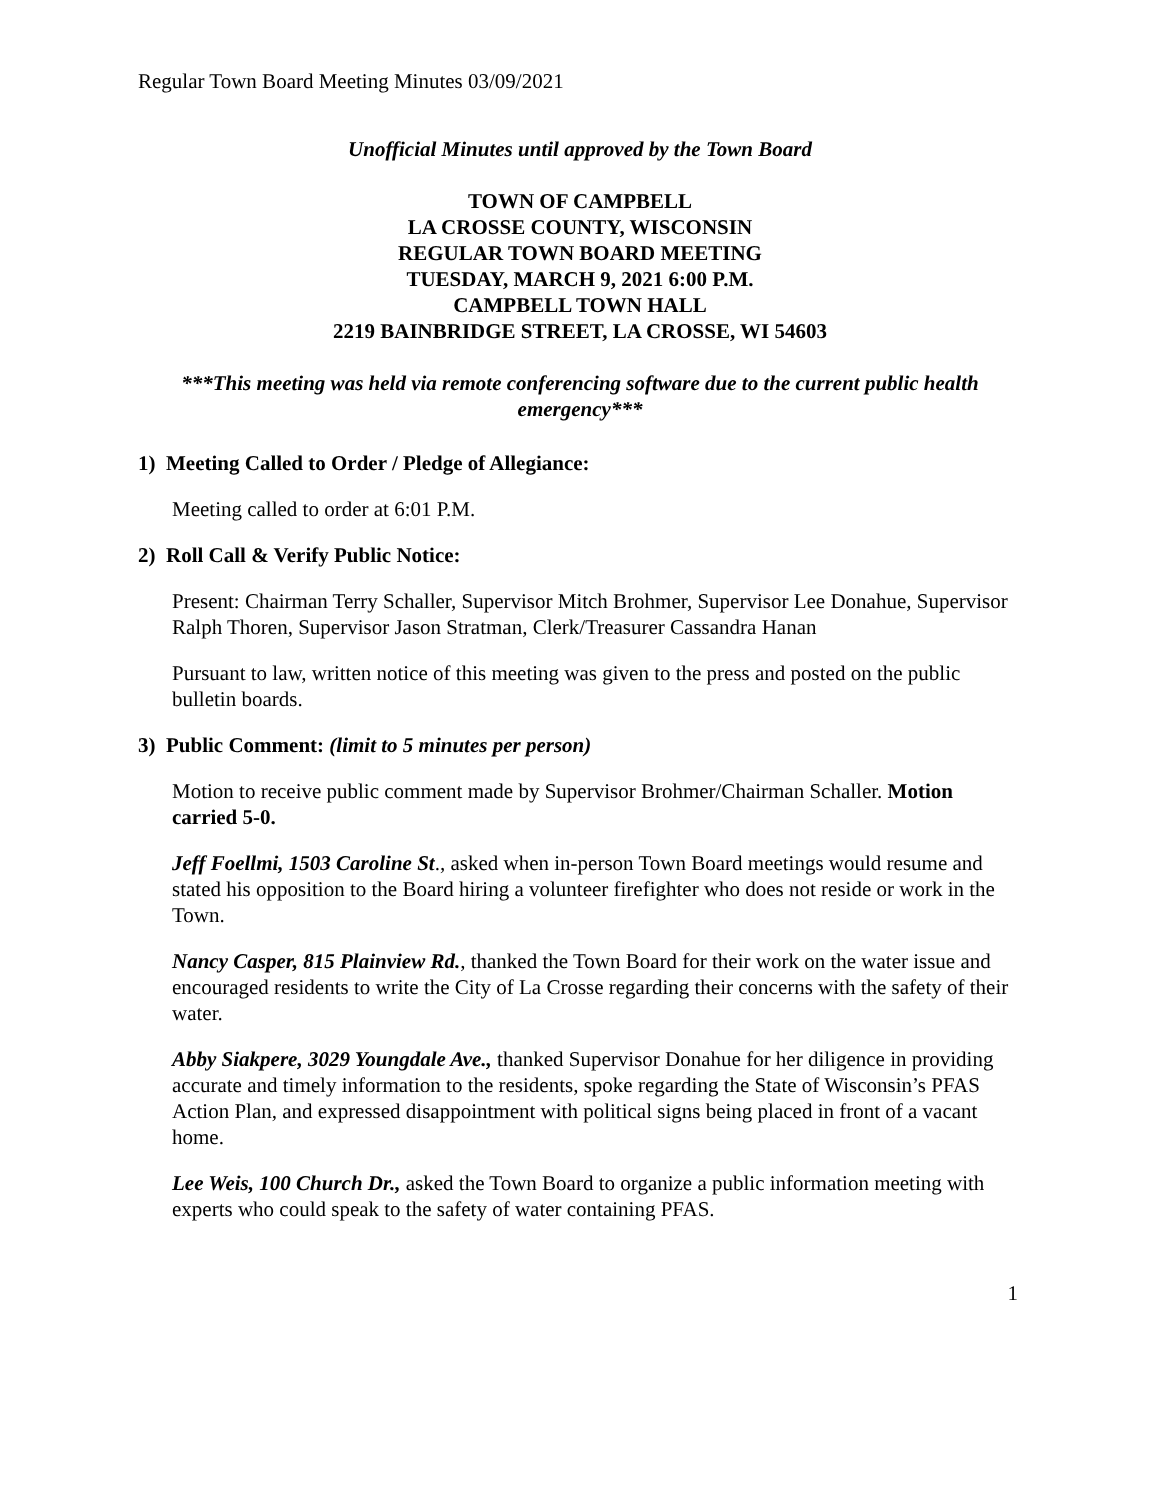Regular Town Board Meeting Minutes 03/09/2021
Unofficial Minutes until approved by the Town Board
TOWN OF CAMPBELL
LA CROSSE COUNTY, WISCONSIN
REGULAR TOWN BOARD MEETING
TUESDAY, MARCH 9, 2021 6:00 P.M.
CAMPBELL TOWN HALL
2219 BAINBRIDGE STREET, LA CROSSE, WI 54603
***This meeting was held via remote conferencing software due to the current public health emergency***
1) Meeting Called to Order / Pledge of Allegiance:
Meeting called to order at 6:01 P.M.
2) Roll Call & Verify Public Notice:
Present: Chairman Terry Schaller, Supervisor Mitch Brohmer, Supervisor Lee Donahue, Supervisor Ralph Thoren, Supervisor Jason Stratman, Clerk/Treasurer Cassandra Hanan
Pursuant to law, written notice of this meeting was given to the press and posted on the public bulletin boards.
3) Public Comment: (limit to 5 minutes per person)
Motion to receive public comment made by Supervisor Brohmer/Chairman Schaller. Motion carried 5-0.
Jeff Foellmi, 1503 Caroline St., asked when in-person Town Board meetings would resume and stated his opposition to the Board hiring a volunteer firefighter who does not reside or work in the Town.
Nancy Casper, 815 Plainview Rd., thanked the Town Board for their work on the water issue and encouraged residents to write the City of La Crosse regarding their concerns with the safety of their water.
Abby Siakpere, 3029 Youngdale Ave., thanked Supervisor Donahue for her diligence in providing accurate and timely information to the residents, spoke regarding the State of Wisconsin’s PFAS Action Plan, and expressed disappointment with political signs being placed in front of a vacant home.
Lee Weis, 100 Church Dr., asked the Town Board to organize a public information meeting with experts who could speak to the safety of water containing PFAS.
1